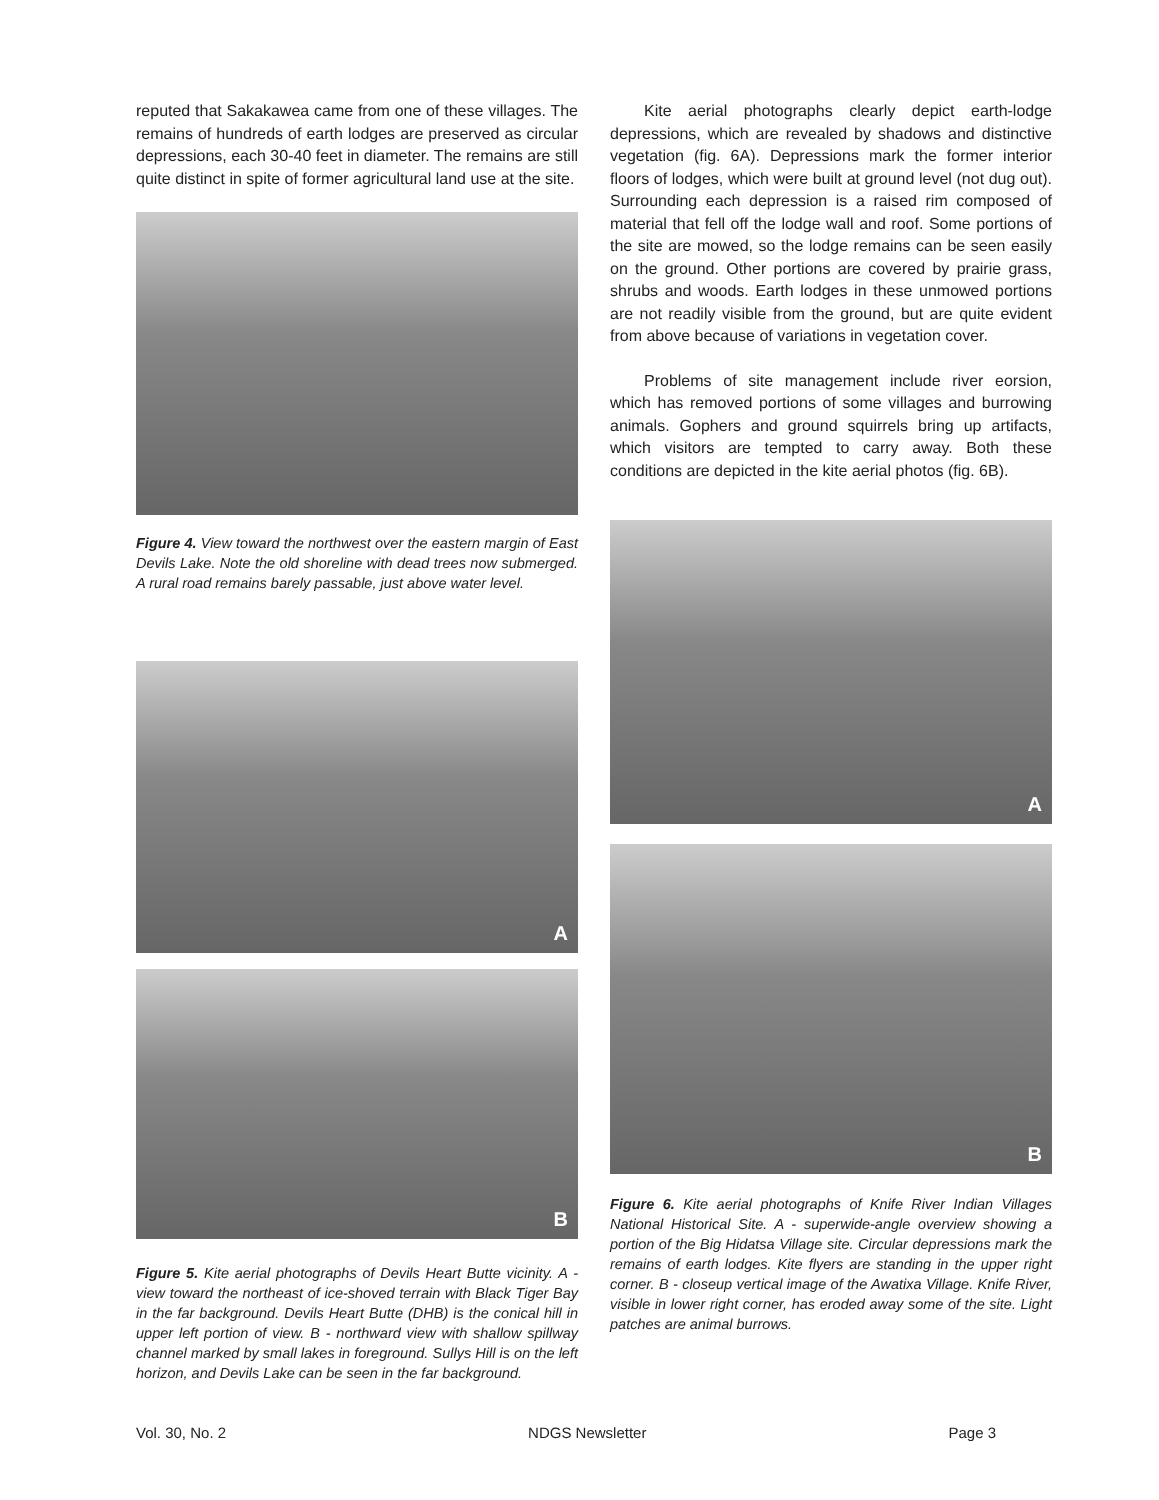reputed that Sakakawea came from one of these villages. The remains of hundreds of earth lodges are preserved as circular depressions, each 30-40 feet in diameter. The remains are still quite distinct in spite of former agricultural land use at the site.
Figure 4. View toward the northwest over the eastern margin of East Devils Lake. Note the old shoreline with dead trees now submerged. A rural road remains barely passable, just above water level.
A
B
Figure 5. Kite aerial photographs of Devils Heart Butte vicinity. A - view toward the northeast of ice-shoved terrain with Black Tiger Bay in the far background. Devils Heart Butte (DHB) is the conical hill in upper left portion of view. B - northward view with shallow spillway channel marked by small lakes in foreground. Sullys Hill is on the left horizon, and Devils Lake can be seen in the far background.
Kite aerial photographs clearly depict earth-lodge depressions, which are revealed by shadows and distinctive vegetation (fig. 6A). Depressions mark the former interior floors of lodges, which were built at ground level (not dug out). Surrounding each depression is a raised rim composed of material that fell off the lodge wall and roof. Some portions of the site are mowed, so the lodge remains can be seen easily on the ground. Other portions are covered by prairie grass, shrubs and woods. Earth lodges in these unmowed portions are not readily visible from the ground, but are quite evident from above because of variations in vegetation cover.
Problems of site management include river eorsion, which has removed portions of some villages and burrowing animals. Gophers and ground squirrels bring up artifacts, which visitors are tempted to carry away. Both these conditions are depicted in the kite aerial photos (fig. 6B).
A
B
Figure 6. Kite aerial photographs of Knife River Indian Villages National Historical Site. A - superwide-angle overview showing a portion of the Big Hidatsa Village site. Circular depressions mark the remains of earth lodges. Kite flyers are standing in the upper right corner. B - closeup vertical image of the Awatixa Village. Knife River, visible in lower right corner, has eroded away some of the site. Light patches are animal burrows.
Vol. 30, No. 2 NDGS Newsletter Page 3